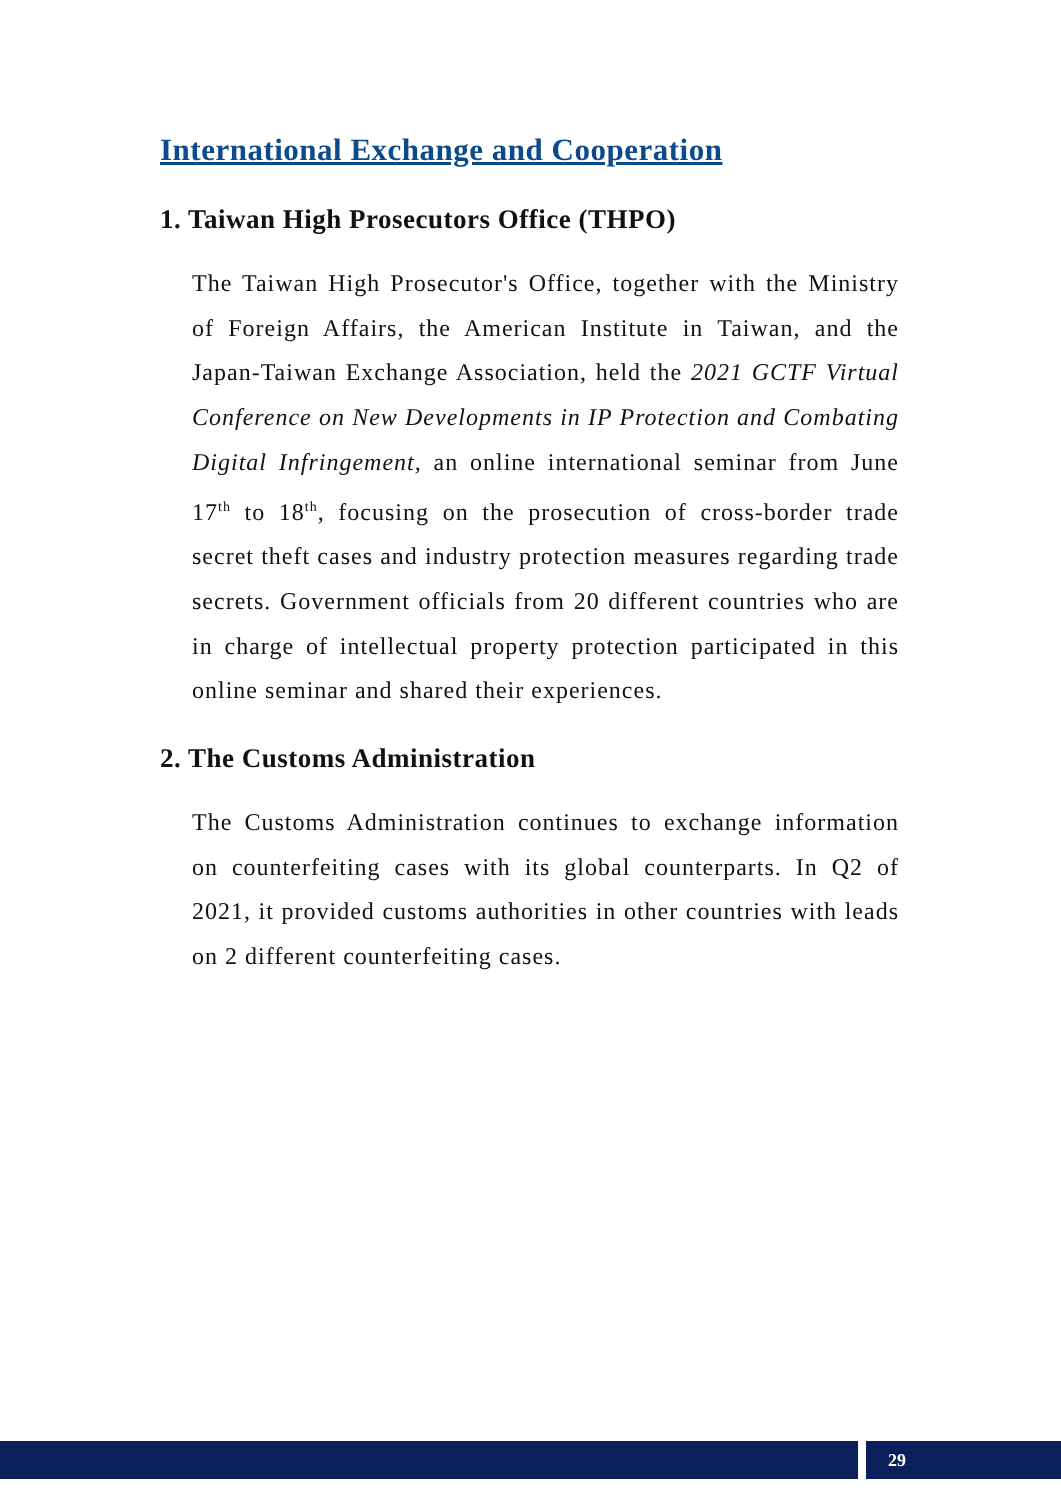International Exchange and Cooperation
1. Taiwan High Prosecutors Office (THPO)
The Taiwan High Prosecutor's Office, together with the Ministry of Foreign Affairs, the American Institute in Taiwan, and the Japan-Taiwan Exchange Association, held the 2021 GCTF Virtual Conference on New Developments in IP Protection and Combating Digital Infringement, an online international seminar from June 17<sup>th</sup> to 18<sup>th</sup>, focusing on the prosecution of cross-border trade secret theft cases and industry protection measures regarding trade secrets. Government officials from 20 different countries who are in charge of intellectual property protection participated in this online seminar and shared their experiences.
2. The Customs Administration
The Customs Administration continues to exchange information on counterfeiting cases with its global counterparts. In Q2 of 2021, it provided customs authorities in other countries with leads on 2 different counterfeiting cases.
29